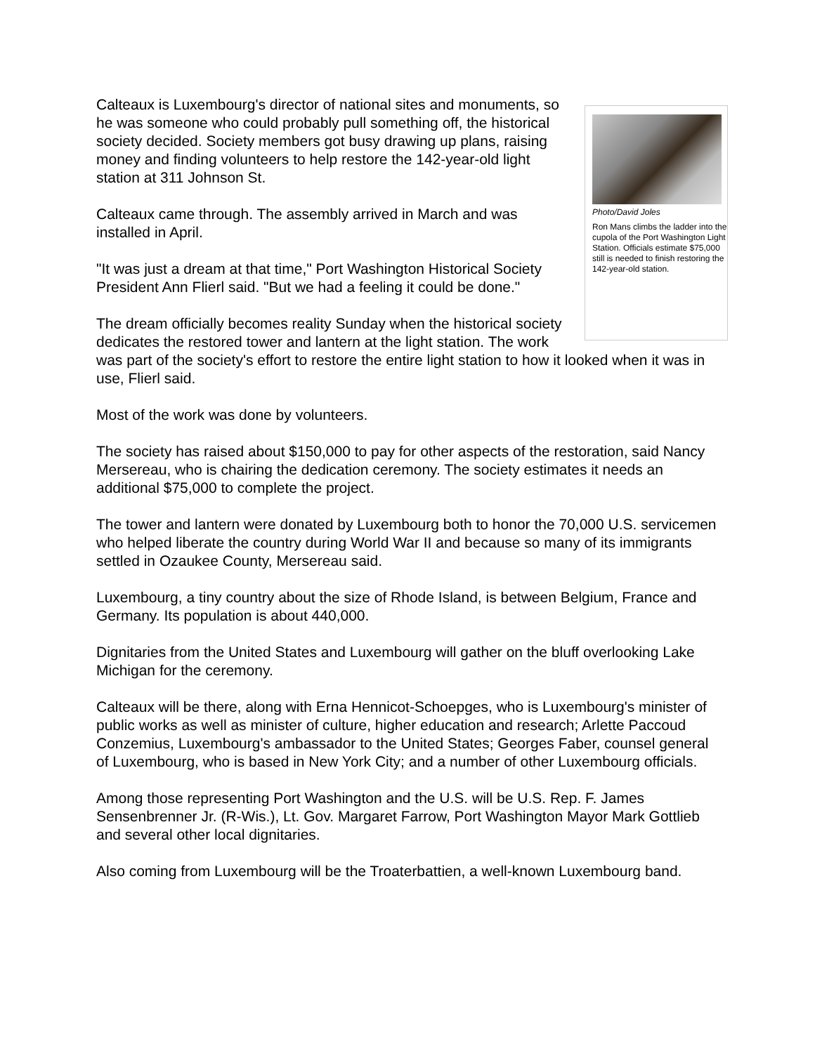Photo/David Joles
Ron Mans climbs the ladder into the cupola of the Port Washington Light Station. Officials estimate $75,000 still is needed to finish restoring the 142-year-old station.
Calteaux is Luxembourg's director of national sites and monuments, so he was someone who could probably pull something off, the historical society decided. Society members got busy drawing up plans, raising money and finding volunteers to help restore the 142-year-old light station at 311 Johnson St.
Calteaux came through. The assembly arrived in March and was installed in April.
"It was just a dream at that time," Port Washington Historical Society President Ann Flierl said. "But we had a feeling it could be done."
The dream officially becomes reality Sunday when the historical society dedicates the restored tower and lantern at the light station. The work was part of the society's effort to restore the entire light station to how it looked when it was in use, Flierl said.
Most of the work was done by volunteers.
The society has raised about $150,000 to pay for other aspects of the restoration, said Nancy Mersereau, who is chairing the dedication ceremony. The society estimates it needs an additional $75,000 to complete the project.
The tower and lantern were donated by Luxembourg both to honor the 70,000 U.S. servicemen who helped liberate the country during World War II and because so many of its immigrants settled in Ozaukee County, Mersereau said.
Luxembourg, a tiny country about the size of Rhode Island, is between Belgium, France and Germany. Its population is about 440,000.
Dignitaries from the United States and Luxembourg will gather on the bluff overlooking Lake Michigan for the ceremony.
Calteaux will be there, along with Erna Hennicot-Schoepges, who is Luxembourg's minister of public works as well as minister of culture, higher education and research; Arlette Paccoud Conzemius, Luxembourg's ambassador to the United States; Georges Faber, counsel general of Luxembourg, who is based in New York City; and a number of other Luxembourg officials.
Among those representing Port Washington and the U.S. will be U.S. Rep. F. James Sensenbrenner Jr. (R-Wis.), Lt. Gov. Margaret Farrow, Port Washington Mayor Mark Gottlieb and several other local dignitaries.
Also coming from Luxembourg will be the Troaterbattien, a well-known Luxembourg band.